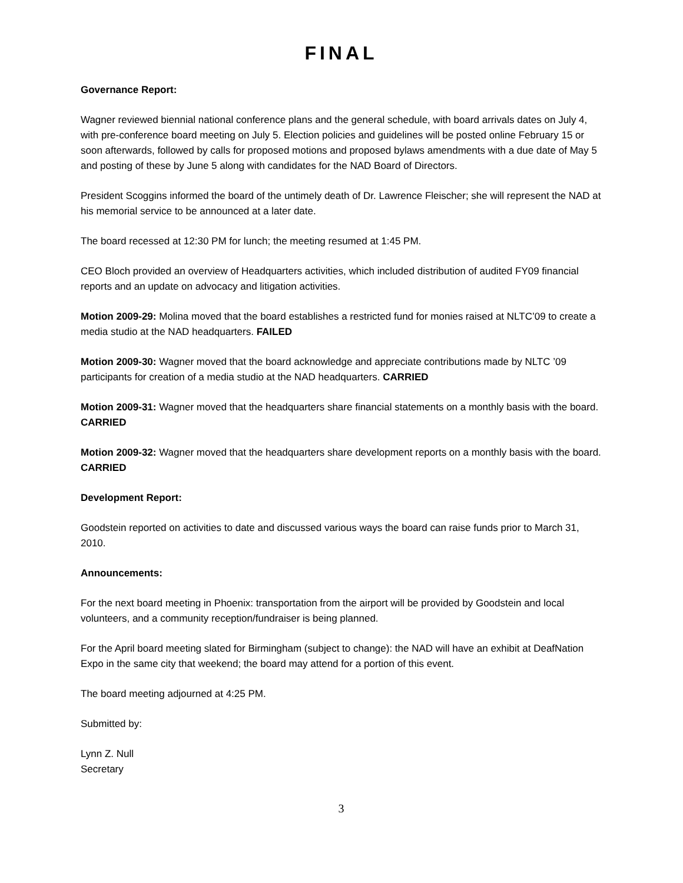FINAL
Governance Report:
Wagner reviewed biennial national conference plans and the general schedule, with board arrivals dates on July 4, with pre-conference board meeting on July 5. Election policies and guidelines will be posted online February 15 or soon afterwards, followed by calls for proposed motions and proposed bylaws amendments with a due date of May 5 and posting of these by June 5 along with candidates for the NAD Board of Directors.
President Scoggins informed the board of the untimely death of Dr. Lawrence Fleischer; she will represent the NAD at his memorial service to be announced at a later date.
The board recessed at 12:30 PM for lunch; the meeting resumed at 1:45 PM.
CEO Bloch provided an overview of Headquarters activities, which included distribution of audited FY09 financial reports and an update on advocacy and litigation activities.
Motion 2009-29: Molina moved that the board establishes a restricted fund for monies raised at NLTC’09 to create a media studio at the NAD headquarters. FAILED
Motion 2009-30: Wagner moved that the board acknowledge and appreciate contributions made by NLTC ’09 participants for creation of a media studio at the NAD headquarters. CARRIED
Motion 2009-31: Wagner moved that the headquarters share financial statements on a monthly basis with the board. CARRIED
Motion 2009-32: Wagner moved that the headquarters share development reports on a monthly basis with the board. CARRIED
Development Report:
Goodstein reported on activities to date and discussed various ways the board can raise funds prior to March 31, 2010.
Announcements:
For the next board meeting in Phoenix: transportation from the airport will be provided by Goodstein and local volunteers, and a community reception/fundraiser is being planned.
For the April board meeting slated for Birmingham (subject to change): the NAD will have an exhibit at DeafNation Expo in the same city that weekend; the board may attend for a portion of this event.
The board meeting adjourned at 4:25 PM.
Submitted by:
Lynn Z. Null
Secretary
3